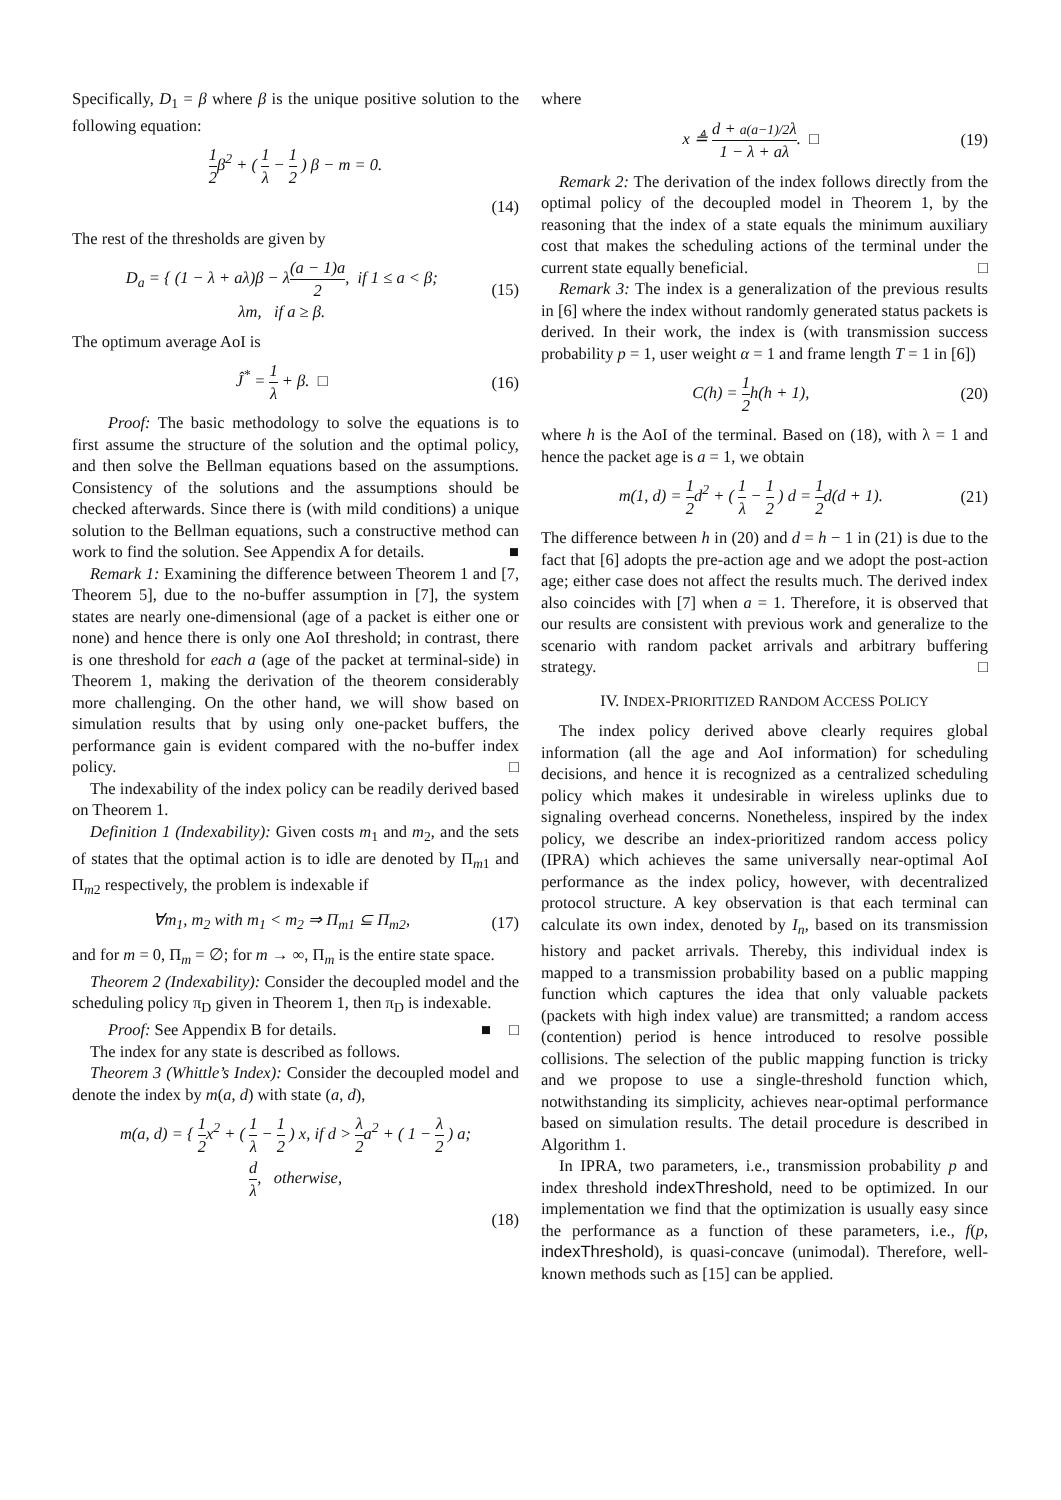Specifically, D<sub>1</sub> = β where β is the unique positive solution to the following equation:
1 2 β<sup>2</sup> + ( 1 λ − 1 2 ) β − m = 0.
(14)
The rest of the thresholds are given by
D<sub>a</sub> = { (1 − λ + aλ)β − λ(a − 1)a 2, if 1 ≤ a < β;
λm, if a ≥ β. (15)
The optimum average AoI is
Ĵ<sup>*</sup> = 1 λ + β. □ (16)
Proof: The basic methodology to solve the equations is to first assume the structure of the solution and the optimal policy, and then solve the Bellman equations based on the assumptions. Consistency of the solutions and the assumptions should be checked afterwards. Since there is (with mild conditions) a unique solution to the Bellman equations, such a constructive method can work to find the solution. See Appendix A for details. ■
Remark 1: Examining the difference between Theorem 1 and [7, Theorem 5], due to the no-buffer assumption in [7], the system states are nearly one-dimensional (age of a packet is either one or none) and hence there is only one AoI threshold; in contrast, there is one threshold for each a (age of the packet at terminal-side) in Theorem 1, making the derivation of the theorem considerably more challenging. On the other hand, we will show based on simulation results that by using only one-packet buffers, the performance gain is evident compared with the no-buffer index policy. □
The indexability of the index policy can be readily derived based on Theorem 1.
Definition 1 (Indexability): Given costs m<sub>1</sub> and m<sub>2</sub>, and the sets of states that the optimal action is to idle are denoted by Π<sub>m1</sub> and Π<sub>m2</sub> respectively, the problem is indexable if
∀m<sub>1</sub>, m<sub>2</sub> with m<sub>1</sub> < m<sub>2</sub> ⇒ Π<sub>m1</sub> ⊆ Π<sub>m2</sub>, (17)
and for m = 0, Π<sub>m</sub> = ∅; for m → ∞, Π<sub>m</sub> is the entire state space.
Theorem 2 (Indexability): Consider the decoupled model and the scheduling policy π<sub>D</sub> given in Theorem 1, then π<sub>D</sub> is indexable. □
Proof: See Appendix B for details. ■
The index for any state is described as follows.
Theorem 3 (Whittle’s Index): Consider the decoupled model and denote the index by m(a, d) with state (a, d),
m(a, d) = { 1 2 x<sup>2</sup> + ( 1 λ − 1 2 ) x, if d > λ 2 a<sup>2</sup> + ( 1 − λ 2 ) a;
d λ, otherwise,
(18)
where
x ≜ d + a(a−1)/2λ 1 − λ + aλ. □ (19)
Remark 2: The derivation of the index follows directly from the optimal policy of the decoupled model in Theorem 1, by the reasoning that the index of a state equals the minimum auxiliary cost that makes the scheduling actions of the terminal under the current state equally beneficial. □
Remark 3: The index is a generalization of the previous results in [6] where the index without randomly generated status packets is derived. In their work, the index is (with transmission success probability p = 1, user weight α = 1 and frame length T = 1 in [6])
C(h) = 1 2 h(h + 1), (20)
where h is the AoI of the terminal. Based on (18), with λ = 1 and hence the packet age is a = 1, we obtain
m(1, d) = 1 2 d<sup>2</sup> + ( 1 λ − 1 2 ) d = 1 2 d(d + 1). (21)
The difference between h in (20) and d = h − 1 in (21) is due to the fact that [6] adopts the pre-action age and we adopt the post-action age; either case does not affect the results much. The derived index also coincides with [7] when a = 1. Therefore, it is observed that our results are consistent with previous work and generalize to the scenario with random packet arrivals and arbitrary buffering strategy. □
IV. INDEX-PRIORITIZED RANDOM ACCESS POLICY
The index policy derived above clearly requires global information (all the age and AoI information) for scheduling decisions, and hence it is recognized as a centralized scheduling policy which makes it undesirable in wireless uplinks due to signaling overhead concerns. Nonetheless, inspired by the index policy, we describe an index-prioritized random access policy (IPRA) which achieves the same universally near-optimal AoI performance as the index policy, however, with decentralized protocol structure. A key observation is that each terminal can calculate its own index, denoted by I<sub>n</sub>, based on its transmission history and packet arrivals. Thereby, this individual index is mapped to a transmission probability based on a public mapping function which captures the idea that only valuable packets (packets with high index value) are transmitted; a random access (contention) period is hence introduced to resolve possible collisions. The selection of the public mapping function is tricky and we propose to use a single-threshold function which, notwithstanding its simplicity, achieves near-optimal performance based on simulation results. The detail procedure is described in Algorithm 1.
In IPRA, two parameters, i.e., transmission probability p and index threshold indexThreshold, need to be optimized. In our implementation we find that the optimization is usually easy since the performance as a function of these parameters, i.e., f(p, indexThreshold), is quasi-concave (unimodal). Therefore, well-known methods such as [15] can be applied.